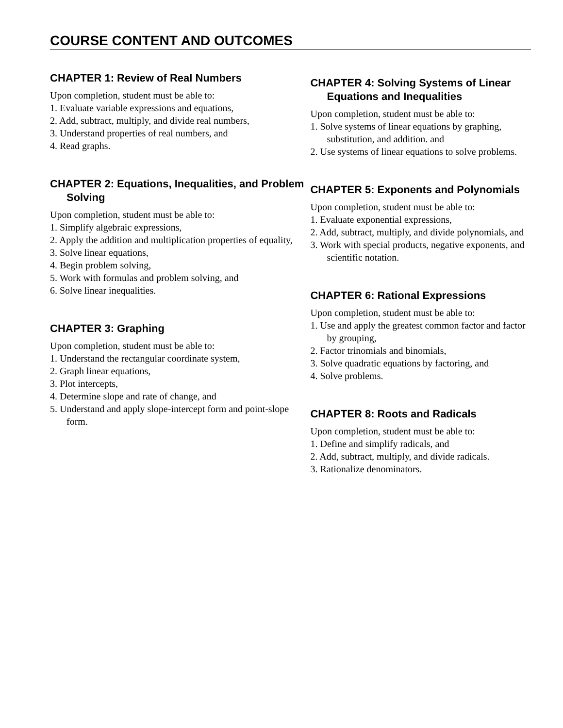COURSE CONTENT AND OUTCOMES
CHAPTER 1: Review of Real Numbers
Upon completion, student must be able to:
1. Evaluate variable expressions and equations,
2. Add, subtract, multiply, and divide real numbers,
3. Understand properties of real numbers, and
4. Read graphs.
CHAPTER 2: Equations, Inequalities, and Problem Solving
Upon completion, student must be able to:
1. Simplify algebraic expressions,
2. Apply the addition and multiplication properties of equality,
3. Solve linear equations,
4. Begin problem solving,
5. Work with formulas and problem solving, and
6. Solve linear inequalities.
CHAPTER 3: Graphing
Upon completion, student must be able to:
1. Understand the rectangular coordinate system,
2. Graph linear equations,
3. Plot intercepts,
4. Determine slope and rate of change, and
5. Understand and apply slope-intercept form and point-slope form.
CHAPTER 4: Solving Systems of Linear Equations and Inequalities
Upon completion, student must be able to:
1. Solve systems of linear equations by graphing, substitution, and addition. and
2. Use systems of linear equations to solve problems.
CHAPTER 5: Exponents and Polynomials
Upon completion, student must be able to:
1. Evaluate exponential expressions,
2. Add, subtract, multiply, and divide polynomials, and
3. Work with special products, negative exponents, and scientific notation.
CHAPTER 6: Rational Expressions
Upon completion, student must be able to:
1. Use and apply the greatest common factor and factor by grouping,
2. Factor trinomials and binomials,
3. Solve quadratic equations by factoring, and
4. Solve problems.
CHAPTER 8: Roots and Radicals
Upon completion, student must be able to:
1. Define and simplify radicals, and
2. Add, subtract, multiply, and divide radicals.
3. Rationalize denominators.